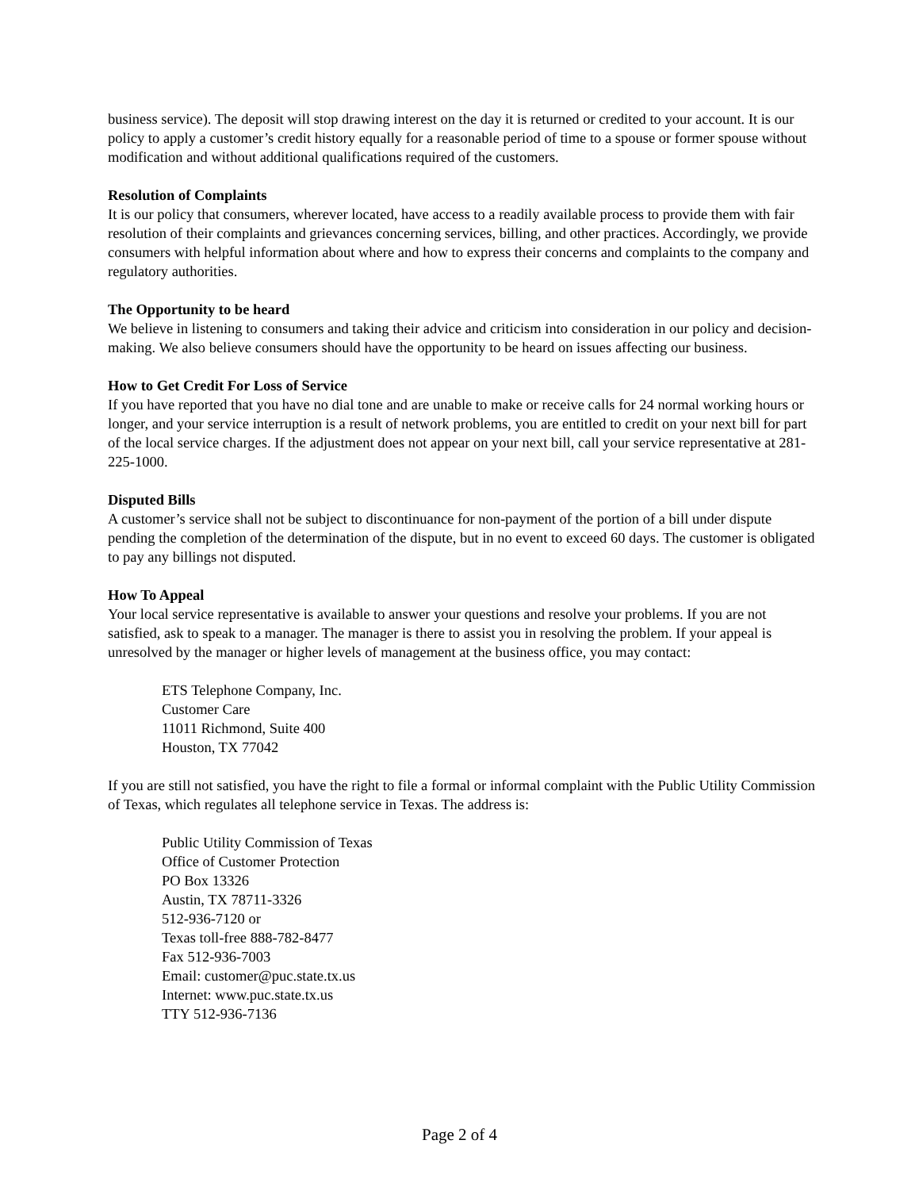business service). The deposit will stop drawing interest on the day it is returned or credited to your account. It is our policy to apply a customer’s credit history equally for a reasonable period of time to a spouse or former spouse without modification and without additional qualifications required of the customers.
Resolution of Complaints
It is our policy that consumers, wherever located, have access to a readily available process to provide them with fair resolution of their complaints and grievances concerning services, billing, and other practices. Accordingly, we provide consumers with helpful information about where and how to express their concerns and complaints to the company and regulatory authorities.
The Opportunity to be heard
We believe in listening to consumers and taking their advice and criticism into consideration in our policy and decision-making. We also believe consumers should have the opportunity to be heard on issues affecting our business.
How to Get Credit For Loss of Service
If you have reported that you have no dial tone and are unable to make or receive calls for 24 normal working hours or longer, and your service interruption is a result of network problems, you are entitled to credit on your next bill for part of the local service charges. If the adjustment does not appear on your next bill, call your service representative at 281-225-1000.
Disputed Bills
A customer’s service shall not be subject to discontinuance for non-payment of the portion of a bill under dispute pending the completion of the determination of the dispute, but in no event to exceed 60 days. The customer is obligated to pay any billings not disputed.
How To Appeal
Your local service representative is available to answer your questions and resolve your problems. If you are not satisfied, ask to speak to a manager. The manager is there to assist you in resolving the problem. If your appeal is unresolved by the manager or higher levels of management at the business office, you may contact:
ETS Telephone Company, Inc.
Customer Care
11011 Richmond, Suite 400
Houston, TX 77042
If you are still not satisfied, you have the right to file a formal or informal complaint with the Public Utility Commission of Texas, which regulates all telephone service in Texas. The address is:
Public Utility Commission of Texas
Office of Customer Protection
PO Box 13326
Austin, TX 78711-3326
512-936-7120 or
Texas toll-free 888-782-8477
Fax 512-936-7003
Email: customer@puc.state.tx.us
Internet: www.puc.state.tx.us
TTY 512-936-7136
Page 2 of 4